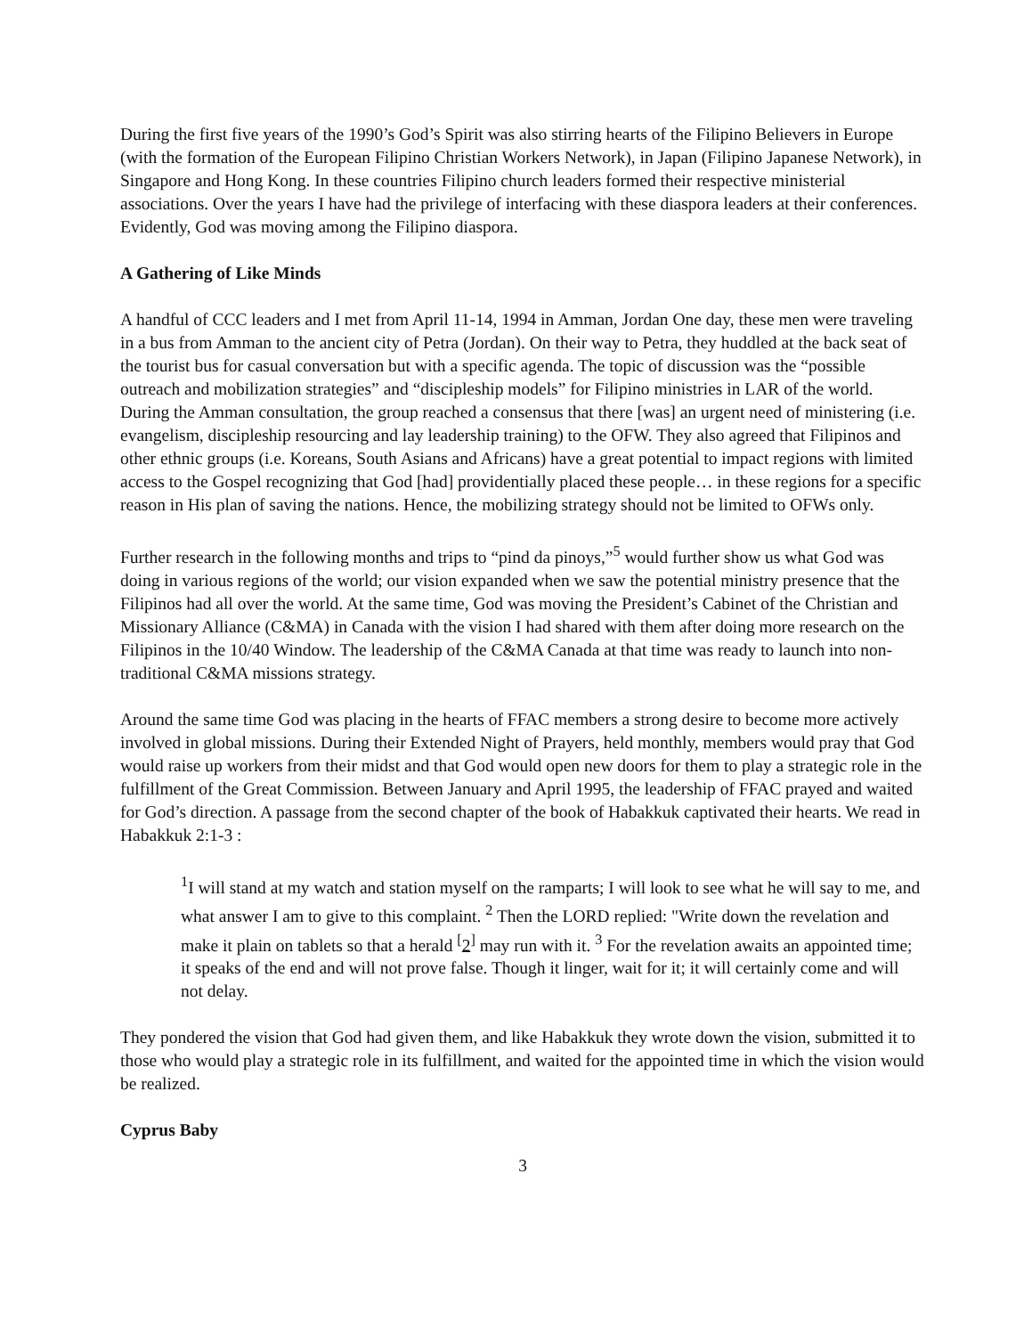During the first five years of the 1990’s God’s Spirit was also stirring hearts of the Filipino Believers in Europe (with the formation of the European Filipino Christian Workers Network), in Japan (Filipino Japanese Network), in Singapore and Hong Kong. In these countries Filipino church leaders formed their respective ministerial associations. Over the years I have had the privilege of interfacing with these diaspora leaders at their conferences. Evidently, God was moving among the Filipino diaspora.
A Gathering of Like Minds
A handful of CCC leaders and I met from April 11-14, 1994 in Amman, Jordan One day, these men were traveling in a bus from Amman to the ancient city of Petra (Jordan). On their way to Petra, they huddled at the back seat of the tourist bus for casual conversation but with a specific agenda. The topic of discussion was the “possible outreach and mobilization strategies” and “discipleship models” for Filipino ministries in LAR of the world. During the Amman consultation, the group reached a consensus that there [was] an urgent need of ministering (i.e. evangelism, discipleship resourcing and lay leadership training) to the OFW. They also agreed that Filipinos and other ethnic groups (i.e. Koreans, South Asians and Africans) have a great potential to impact regions with limited access to the Gospel recognizing that God [had] providentially placed these people… in these regions for a specific reason in His plan of saving the nations. Hence, the mobilizing strategy should not be limited to OFWs only.
Further research in the following months and trips to “pind da pinoys,”<sup>5</sup> would further show us what God was doing in various regions of the world; our vision expanded when we saw the potential ministry presence that the Filipinos had all over the world. At the same time, God was moving the President’s Cabinet of the Christian and Missionary Alliance (C&MA) in Canada with the vision I had shared with them after doing more research on the Filipinos in the 10/40 Window. The leadership of the C&MA Canada at that time was ready to launch into non-traditional C&MA missions strategy.
Around the same time God was placing in the hearts of FFAC members a strong desire to become more actively involved in global missions. During their Extended Night of Prayers, held monthly, members would pray that God would raise up workers from their midst and that God would open new doors for them to play a strategic role in the fulfillment of the Great Commission. Between January and April 1995, the leadership of FFAC prayed and waited for God’s direction. A passage from the second chapter of the book of Habakkuk captivated their hearts. We read in Habakkuk 2:1-3 :
<sup>1</sup> I will stand at my watch and station myself on the ramparts; I will look to see what he will say to me, and what answer I am to give to this complaint. <sup>2</sup> Then the LORD replied: "Write down the revelation and make it plain on tablets so that a herald <sup>[</sup>2<sup>]</sup> may run with it. <sup>3</sup> For the revelation awaits an appointed time; it speaks of the end and will not prove false. Though it linger, wait for it; it will certainly come and will not delay.
They pondered the vision that God had given them, and like Habakkuk they wrote down the vision, submitted it to those who would play a strategic role in its fulfillment, and waited for the appointed time in which the vision would be realized.
Cyprus Baby
3